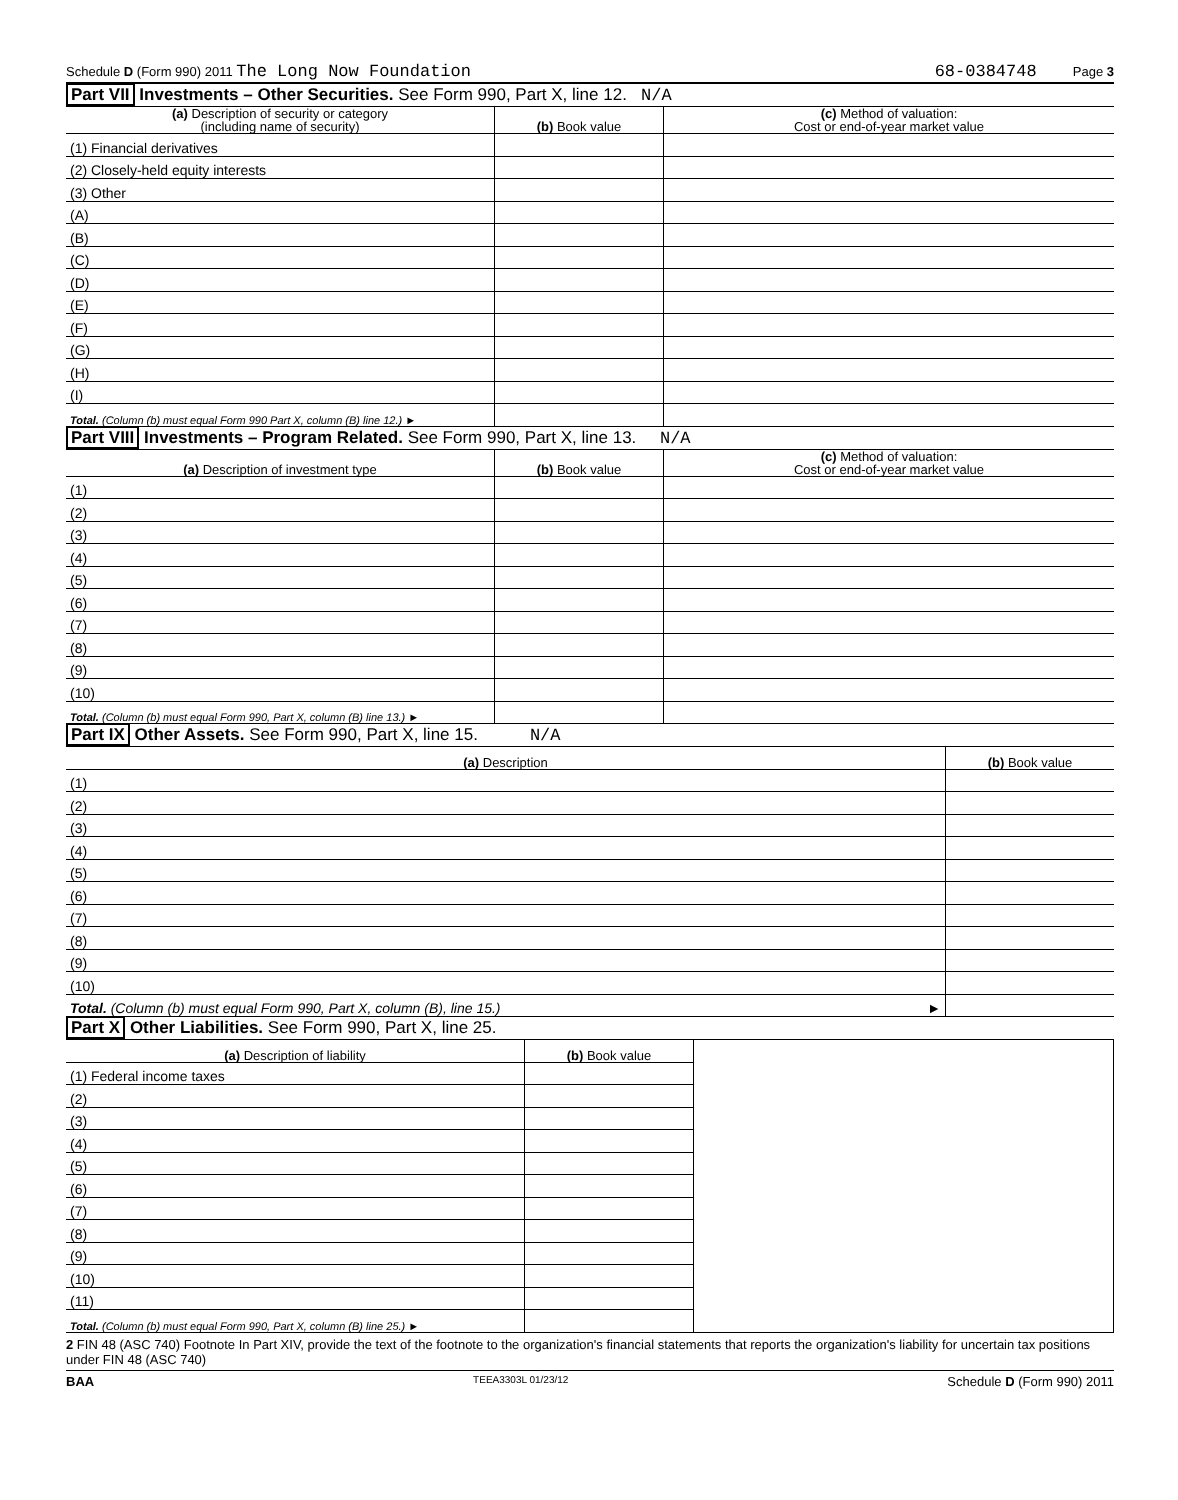Schedule D (Form 990) 2011 The Long Now Foundation 68-0384748 Page 3
Part VII Investments – Other Securities. See Form 990, Part X, line 12. N/A
| (a) Description of security or category (including name of security) | (b) Book value | (c) Method of valuation: Cost or end-of-year market value |
| --- | --- | --- |
| (1) Financial derivatives | | |
| (2) Closely-held equity interests | | |
| (3) Other | | |
| (A) | | |
| (B) | | |
| (C) | | |
| (D) | | |
| (E) | | |
| (F) | | |
| (G) | | |
| (H) | | |
| (I) | | |
| Total. (Column (b) must equal Form 990 Part X, column (B) line 12.) ► | | |
Part VIII Investments – Program Related. See Form 990, Part X, line 13. N/A
| (a) Description of investment type | (b) Book value | (c) Method of valuation: Cost or end-of-year market value |
| --- | --- | --- |
| (1) | | |
| (2) | | |
| (3) | | |
| (4) | | |
| (5) | | |
| (6) | | |
| (7) | | |
| (8) | | |
| (9) | | |
| (10) | | |
| Total. (Column (b) must equal Form 990, Part X, column (B) line 13.) ► | | |
Part IX Other Assets. See Form 990, Part X, line 15. N/A
| (a) Description | (b) Book value |
| --- | --- |
| (1) | |
| (2) | |
| (3) | |
| (4) | |
| (5) | |
| (6) | |
| (7) | |
| (8) | |
| (9) | |
| (10) | |
| Total. (Column (b) must equal Form 990, Part X, column (B), line 15.) ► | |
Part X Other Liabilities. See Form 990, Part X, line 25.
| (a) Description of liability | (b) Book value | |
| (1) Federal income taxes | | |
| (2) | | |
| (3) | | |
| (4) | | |
| (5) | | |
| (6) | | |
| (7) | | |
| (8) | | |
| (9) | | |
| (10) | | |
| (11) | | |
| Total. (Column (b) must equal Form 990, Part X, column (B) line 25.) ► | | |
2 FIN 48 (ASC 740) Footnote In Part XIV, provide the text of the footnote to the organization's financial statements that reports the organization's liability for uncertain tax positions under FIN 48 (ASC 740)
BAA TEEA3303L 01/23/12 Schedule D (Form 990) 2011